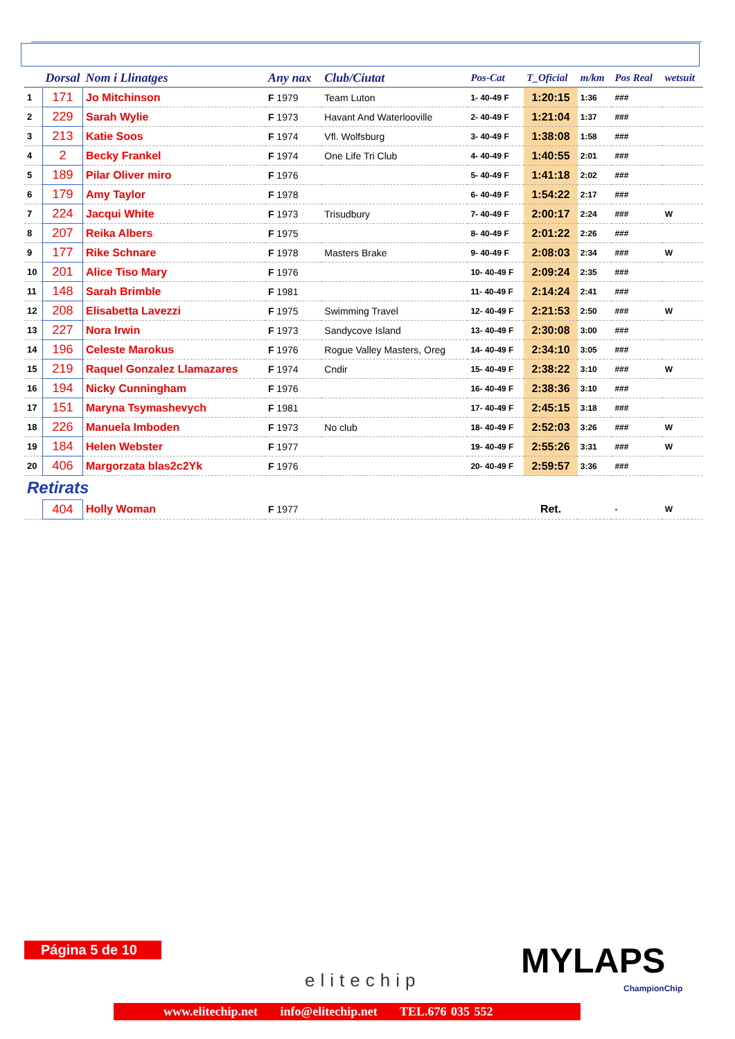| | Dorsal | Nom i Llinatges | Any nax | Club/Ciutat | Pos-Cat | T_Oficial | m/km | Pos Real | wetsuit |
| --- | --- | --- | --- | --- | --- | --- | --- | --- | --- |
| 1 | 171 | Jo Mitchinson | F 1979 | Team Luton | 1- 40-49 F | 1:20:15 | 1:36 | ### | |
| 2 | 229 | Sarah Wylie | F 1973 | Havant And Waterlooville | 2- 40-49 F | 1:21:04 | 1:37 | ### | |
| 3 | 213 | Katie Soos | F 1974 | Vfl. Wolfsburg | 3- 40-49 F | 1:38:08 | 1:58 | ### | |
| 4 | 2 | Becky Frankel | F 1974 | One Life Tri Club | 4- 40-49 F | 1:40:55 | 2:01 | ### | |
| 5 | 189 | Pilar Oliver miro | F 1976 | | 5- 40-49 F | 1:41:18 | 2:02 | ### | |
| 6 | 179 | Amy Taylor | F 1978 | | 6- 40-49 F | 1:54:22 | 2:17 | ### | |
| 7 | 224 | Jacqui White | F 1973 | Trisudbury | 7- 40-49 F | 2:00:17 | 2:24 | ### | W |
| 8 | 207 | Reika Albers | F 1975 | | 8- 40-49 F | 2:01:22 | 2:26 | ### | |
| 9 | 177 | Rike Schnare | F 1978 | Masters Brake | 9- 40-49 F | 2:08:03 | 2:34 | ### | W |
| 10 | 201 | Alice Tiso Mary | F 1976 | | 10- 40-49 F | 2:09:24 | 2:35 | ### | |
| 11 | 148 | Sarah Brimble | F 1981 | | 11- 40-49 F | 2:14:24 | 2:41 | ### | |
| 12 | 208 | Elisabetta Lavezzi | F 1975 | Swimming Travel | 12- 40-49 F | 2:21:53 | 2:50 | ### | W |
| 13 | 227 | Nora Irwin | F 1973 | Sandycove Island | 13- 40-49 F | 2:30:08 | 3:00 | ### | |
| 14 | 196 | Celeste Marokus | F 1976 | Rogue Valley Masters, Oreg | 14- 40-49 F | 2:34:10 | 3:05 | ### | |
| 15 | 219 | Raquel Gonzalez Llamazares | F 1974 | Cndir | 15- 40-49 F | 2:38:22 | 3:10 | ### | W |
| 16 | 194 | Nicky Cunningham | F 1976 | | 16- 40-49 F | 2:38:36 | 3:10 | ### | |
| 17 | 151 | Maryna Tsymashevych | F 1981 | | 17- 40-49 F | 2:45:15 | 3:18 | ### | |
| 18 | 226 | Manuela Imboden | F 1973 | No club | 18- 40-49 F | 2:52:03 | 3:26 | ### | W |
| 19 | 184 | Helen Webster | F 1977 | | 19- 40-49 F | 2:55:26 | 3:31 | ### | W |
| 20 | 406 | Margorzata blas2c2Yk | F 1976 | | 20- 40-49 F | 2:59:57 | 3:36 | ### | |
| Retirats | | | | | | | | | |
| | 404 | Holly Woman | F 1977 | | | Ret. | | - | W |
Página 5 de 10
elitechip MYLAPS
ChampionChip
www.elitechip.net info@elitechip.net TEL.676 035 552